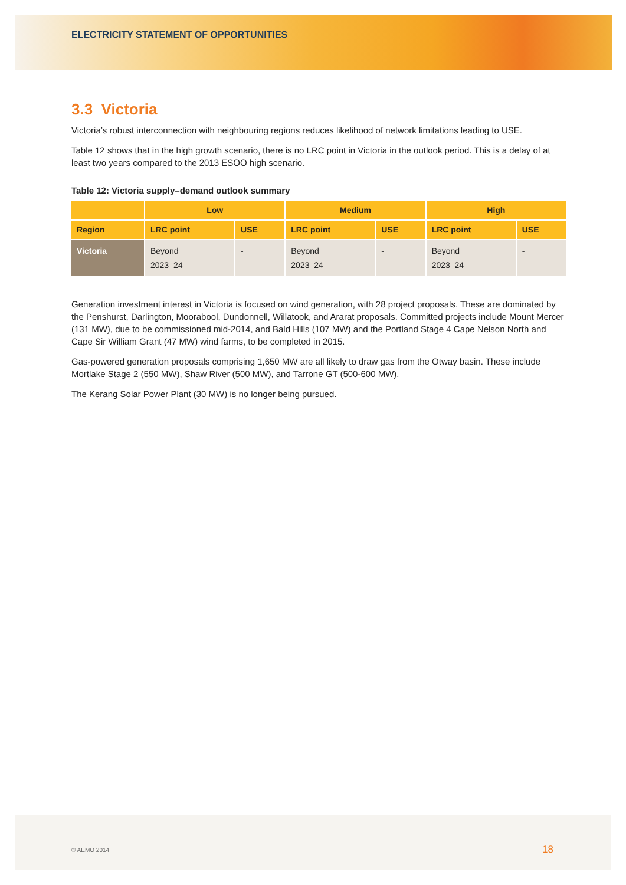ELECTRICITY STATEMENT OF OPPORTUNITIES
3.3 Victoria
Victoria’s robust interconnection with neighbouring regions reduces likelihood of network limitations leading to USE.
Table 12 shows that in the high growth scenario, there is no LRC point in Victoria in the outlook period. This is a delay of at least two years compared to the 2013 ESOO high scenario.
Table 12: Victoria supply–demand outlook summary
| | Low | | Medium | | High | |
| --- | --- | --- | --- | --- | --- | --- |
| Region | LRC point | USE | LRC point | USE | LRC point | USE |
| Victoria | Beyond 2023–24 | - | Beyond 2023–24 | - | Beyond 2023–24 | - |
Generation investment interest in Victoria is focused on wind generation, with 28 project proposals. These are dominated by the Penshurst, Darlington, Moorabool, Dundonnell, Willatook, and Ararat proposals. Committed projects include Mount Mercer (131 MW), due to be commissioned mid-2014, and Bald Hills (107 MW) and the Portland Stage 4 Cape Nelson North and Cape Sir William Grant (47 MW) wind farms, to be completed in 2015.
Gas-powered generation proposals comprising 1,650 MW are all likely to draw gas from the Otway basin. These include Mortlake Stage 2 (550 MW), Shaw River (500 MW), and Tarrone GT (500-600 MW).
The Kerang Solar Power Plant (30 MW) is no longer being pursued.
© AEMO 2014 18